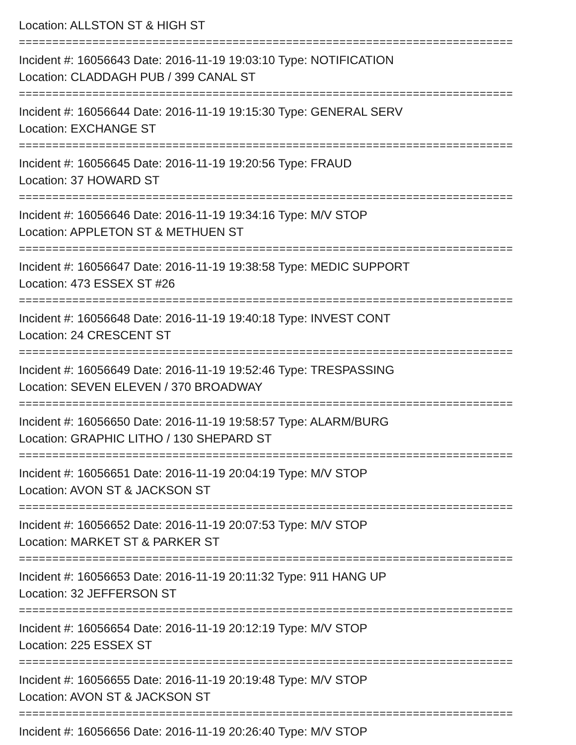Location: ALLSTON ST & HIGH ST
==========================================================================
Incident #: 16056643 Date: 2016-11-19 19:03:10 Type: NOTIFICATION
Location: CLADDAGH PUB / 399 CANAL ST
==========================================================================
Incident #: 16056644 Date: 2016-11-19 19:15:30 Type: GENERAL SERV
Location: EXCHANGE ST
==========================================================================
Incident #: 16056645 Date: 2016-11-19 19:20:56 Type: FRAUD
Location: 37 HOWARD ST
==========================================================================
Incident #: 16056646 Date: 2016-11-19 19:34:16 Type: M/V STOP
Location: APPLETON ST & METHUEN ST
==========================================================================
Incident #: 16056647 Date: 2016-11-19 19:38:58 Type: MEDIC SUPPORT
Location: 473 ESSEX ST #26
==========================================================================
Incident #: 16056648 Date: 2016-11-19 19:40:18 Type: INVEST CONT
Location: 24 CRESCENT ST
==========================================================================
Incident #: 16056649 Date: 2016-11-19 19:52:46 Type: TRESPASSING
Location: SEVEN ELEVEN / 370 BROADWAY
==========================================================================
Incident #: 16056650 Date: 2016-11-19 19:58:57 Type: ALARM/BURG
Location: GRAPHIC LITHO / 130 SHEPARD ST
==========================================================================
Incident #: 16056651 Date: 2016-11-19 20:04:19 Type: M/V STOP
Location: AVON ST & JACKSON ST
==========================================================================
Incident #: 16056652 Date: 2016-11-19 20:07:53 Type: M/V STOP
Location: MARKET ST & PARKER ST
==========================================================================
Incident #: 16056653 Date: 2016-11-19 20:11:32 Type: 911 HANG UP
Location: 32 JEFFERSON ST
==========================================================================
Incident #: 16056654 Date: 2016-11-19 20:12:19 Type: M/V STOP
Location: 225 ESSEX ST
==========================================================================
Incident #: 16056655 Date: 2016-11-19 20:19:48 Type: M/V STOP
Location: AVON ST & JACKSON ST
==========================================================================
Incident #: 16056656 Date: 2016-11-19 20:26:40 Type: M/V STOP